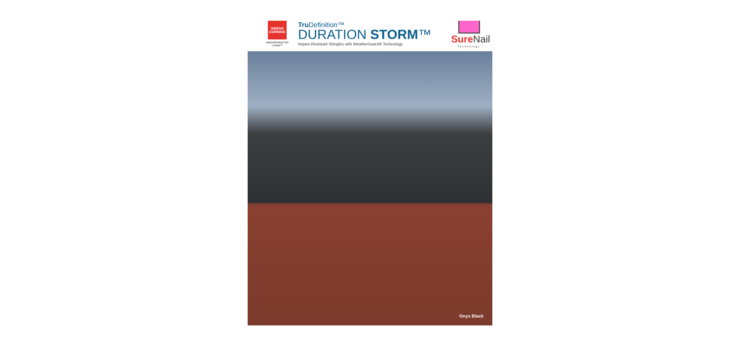OWENS CORNING
INNOVATIONS FOR LIVING™
Tru Definition™
DURATION STORM™
Impact-Resistant Shingles with WeatherGuard® Technology
SureNail
Technology
Onyx Black